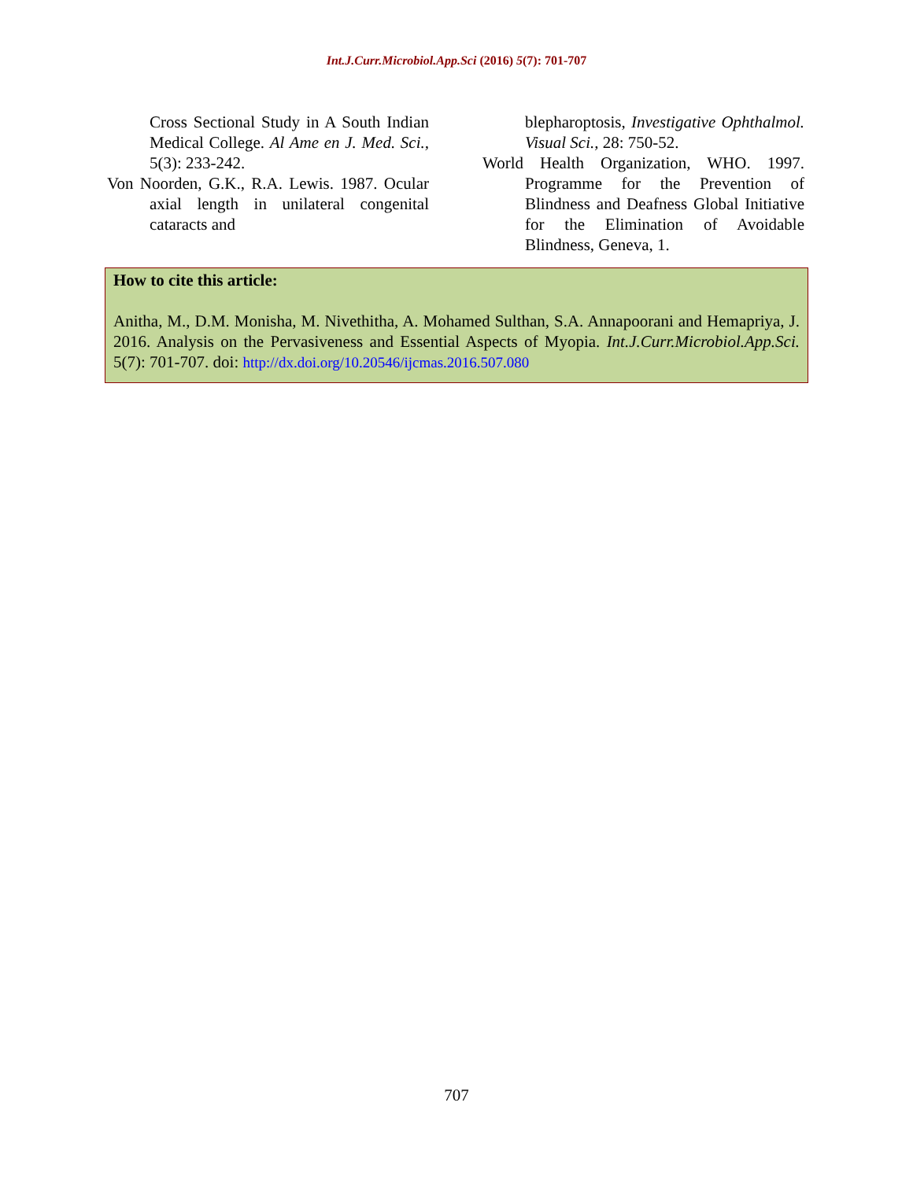Int.J.Curr.Microbiol.App.Sci (2016) 5(7): 701-707
Cross Sectional Study in A South Indian Medical College. Al Ame en J. Med. Sci., 5(3): 233-242.
Von Noorden, G.K., R.A. Lewis. 1987. Ocular axial length in unilateral congenital cataracts and
blepharoptosis, Investigative Ophthalmol. Visual Sci., 28: 750-52.
World Health Organization, WHO. 1997. Programme for the Prevention of Blindness and Deafness Global Initiative for the Elimination of Avoidable Blindness, Geneva, 1.
How to cite this article:
Anitha, M., D.M. Monisha, M. Nivethitha, A. Mohamed Sulthan, S.A. Annapoorani and Hemapriya, J. 2016. Analysis on the Pervasiveness and Essential Aspects of Myopia. Int.J.Curr.Microbiol.App.Sci. 5(7): 701-707. doi: http://dx.doi.org/10.20546/ijcmas.2016.507.080
707